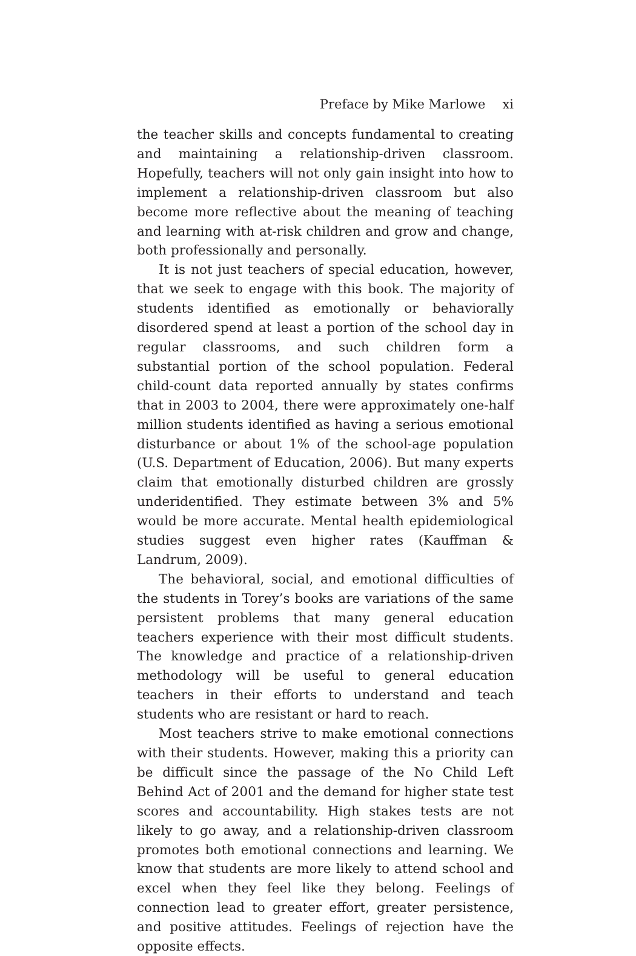Preface by Mike Marlowe xi
the teacher skills and concepts fundamental to creating and maintaining a relationship-driven classroom. Hopefully, teachers will not only gain insight into how to implement a relationship-driven classroom but also become more reflective about the meaning of teaching and learning with at-risk children and grow and change, both professionally and personally.
It is not just teachers of special education, however, that we seek to engage with this book. The majority of students identified as emotionally or behaviorally disordered spend at least a portion of the school day in regular classrooms, and such children form a substantial portion of the school population. Federal child-count data reported annually by states confirms that in 2003 to 2004, there were approximately one-half million students identified as having a serious emotional disturbance or about 1% of the school-age population (U.S. Department of Education, 2006). But many experts claim that emotionally disturbed children are grossly underidentified. They estimate between 3% and 5% would be more accurate. Mental health epidemiological studies suggest even higher rates (Kauffman & Landrum, 2009).
The behavioral, social, and emotional difficulties of the students in Torey’s books are variations of the same persistent problems that many general education teachers experience with their most difficult students. The knowledge and practice of a relationship-driven methodology will be useful to general education teachers in their efforts to understand and teach students who are resistant or hard to reach.
Most teachers strive to make emotional connections with their students. However, making this a priority can be difficult since the passage of the No Child Left Behind Act of 2001 and the demand for higher state test scores and accountability. High stakes tests are not likely to go away, and a relationship-driven classroom promotes both emotional connections and learning. We know that students are more likely to attend school and excel when they feel like they belong. Feelings of connection lead to greater effort, greater persistence, and positive attitudes. Feelings of rejection have the opposite effects.